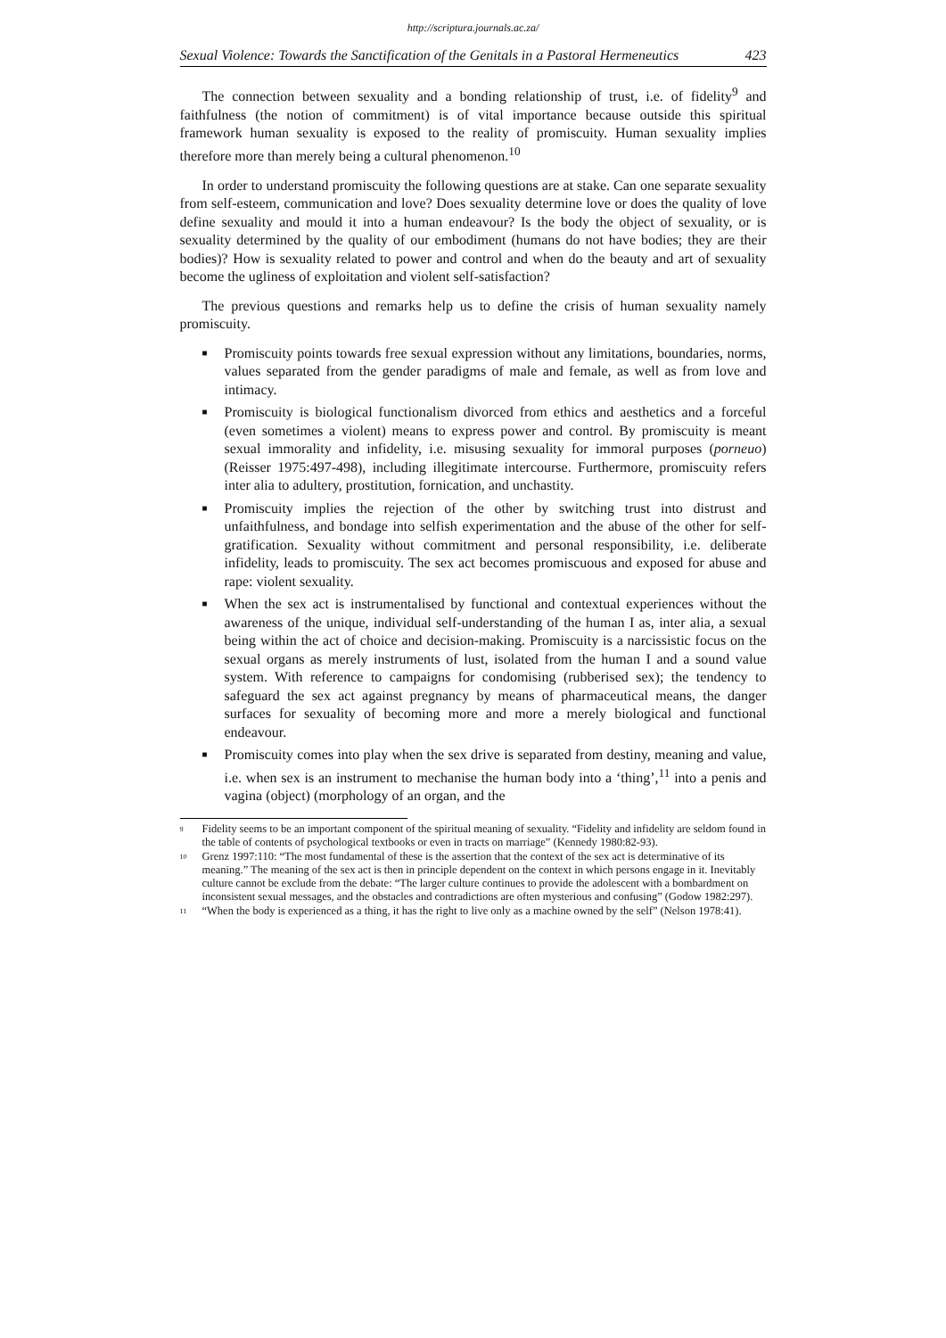http://scriptura.journals.ac.za/
Sexual Violence: Towards the Sanctification of the Genitals in a Pastoral Hermeneutics 423
The connection between sexuality and a bonding relationship of trust, i.e. of fidelity<sup>9</sup> and faithfulness (the notion of commitment) is of vital importance because outside this spiritual framework human sexuality is exposed to the reality of promiscuity. Human sexuality implies therefore more than merely being a cultural phenomenon.<sup>10</sup>
In order to understand promiscuity the following questions are at stake. Can one separate sexuality from self-esteem, communication and love? Does sexuality determine love or does the quality of love define sexuality and mould it into a human endeavour? Is the body the object of sexuality, or is sexuality determined by the quality of our embodiment (humans do not have bodies; they are their bodies)? How is sexuality related to power and control and when do the beauty and art of sexuality become the ugliness of exploitation and violent self-satisfaction?
The previous questions and remarks help us to define the crisis of human sexuality namely promiscuity.
■ Promiscuity points towards free sexual expression without any limitations, boundaries, norms, values separated from the gender paradigms of male and female, as well as from love and intimacy.
■ Promiscuity is biological functionalism divorced from ethics and aesthetics and a forceful (even sometimes a violent) means to express power and control. By promiscuity is meant sexual immorality and infidelity, i.e. misusing sexuality for immoral purposes (porneuo) (Reisser 1975:497-498), including illegitimate intercourse. Furthermore, promiscuity refers inter alia to adultery, prostitution, fornication, and unchastity.
■ Promiscuity implies the rejection of the other by switching trust into distrust and unfaithfulness, and bondage into selfish experimentation and the abuse of the other for self-gratification. Sexuality without commitment and personal responsibility, i.e. deliberate infidelity, leads to promiscuity. The sex act becomes promiscuous and exposed for abuse and rape: violent sexuality.
■ When the sex act is instrumentalised by functional and contextual experiences without the awareness of the unique, individual self-understanding of the human I as, inter alia, a sexual being within the act of choice and decision-making. Promiscuity is a narcissistic focus on the sexual organs as merely instruments of lust, isolated from the human I and a sound value system. With reference to campaigns for condomising (rubberised sex); the tendency to safeguard the sex act against pregnancy by means of pharmaceutical means, the danger surfaces for sexuality of becoming more and more a merely biological and functional endeavour.
■ Promiscuity comes into play when the sex drive is separated from destiny, meaning and value, i.e. when sex is an instrument to mechanise the human body into a ‘thing’,<sup>11</sup> into a penis and vagina (object) (morphology of an organ, and the
<sup>9</sup> Fidelity seems to be an important component of the spiritual meaning of sexuality. “Fidelity and infidelity are seldom found in the table of contents of psychological textbooks or even in tracts on marriage” (Kennedy 1980:82-93).
<sup>10</sup> Grenz 1997:110: “The most fundamental of these is the assertion that the context of the sex act is determinative of its meaning.” The meaning of the sex act is then in principle dependent on the context in which persons engage in it. Inevitably culture cannot be exclude from the debate: “The larger culture continues to provide the adolescent with a bombardment on inconsistent sexual messages, and the obstacles and contradictions are often mysterious and confusing” (Godow 1982:297).
<sup>11</sup> “When the body is experienced as a thing, it has the right to live only as a machine owned by the self” (Nelson 1978:41).